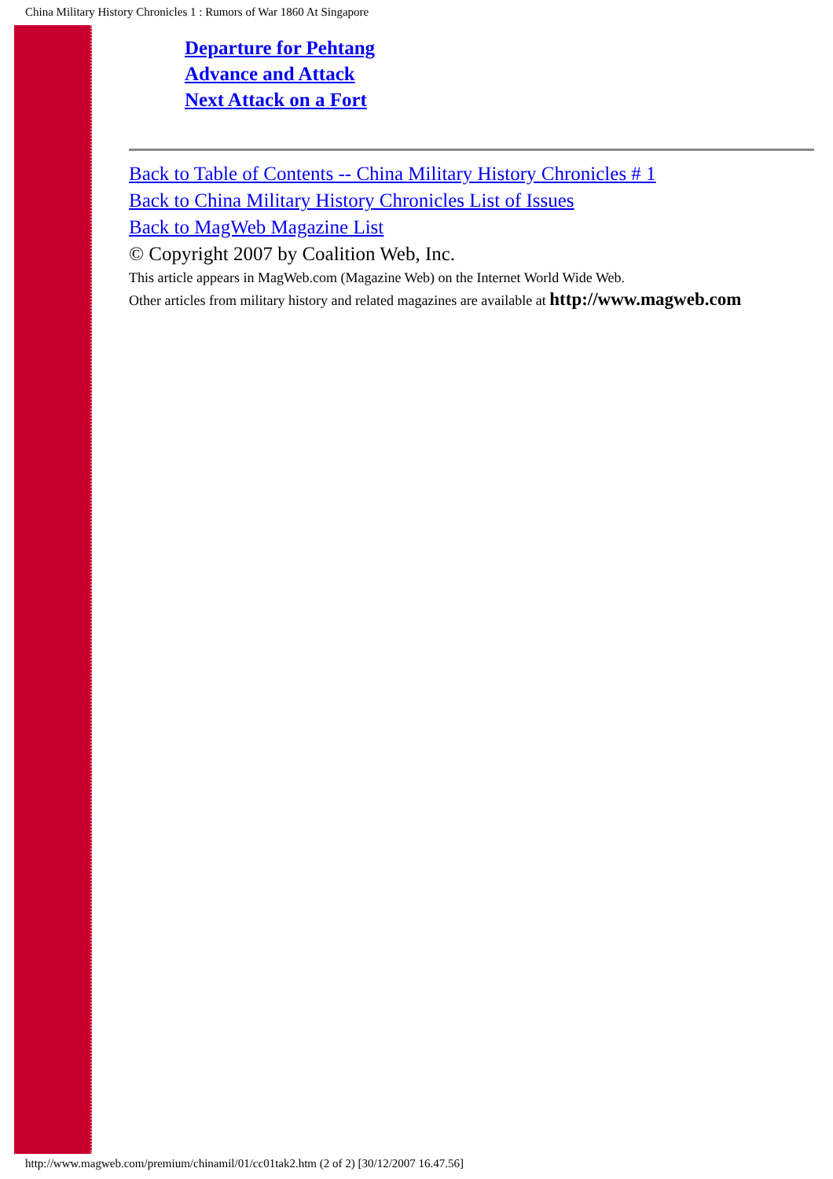China Military History Chronicles 1 : Rumors of War 1860 At Singapore
Departure for Pehtang
Advance and Attack
Next Attack on a Fort
Back to Table of Contents -- China Military History Chronicles # 1
Back to China Military History Chronicles List of Issues
Back to MagWeb Magazine List
© Copyright 2007 by Coalition Web, Inc.
This article appears in MagWeb.com (Magazine Web) on the Internet World Wide Web.
Other articles from military history and related magazines are available at http://www.magweb.com
http://www.magweb.com/premium/chinamil/01/cc01tak2.htm (2 of 2) [30/12/2007 16.47.56]